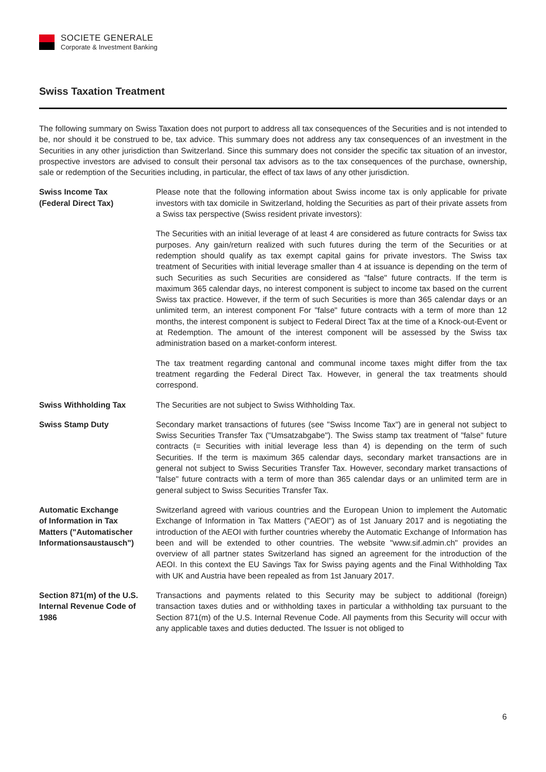SOCIETE GENERALE
Corporate & Investment Banking
Swiss Taxation Treatment
The following summary on Swiss Taxation does not purport to address all tax consequences of the Securities and is not intended to be, nor should it be construed to be, tax advice. This summary does not address any tax consequences of an investment in the Securities in any other jurisdiction than Switzerland. Since this summary does not consider the specific tax situation of an investor, prospective investors are advised to consult their personal tax advisors as to the tax consequences of the purchase, ownership, sale or redemption of the Securities including, in particular, the effect of tax laws of any other jurisdiction.
Swiss Income Tax
(Federal Direct Tax)
Please note that the following information about Swiss income tax is only applicable for private investors with tax domicile in Switzerland, holding the Securities as part of their private assets from a Swiss tax perspective (Swiss resident private investors):
The Securities with an initial leverage of at least 4 are considered as future contracts for Swiss tax purposes. Any gain/return realized with such futures during the term of the Securities or at redemption should qualify as tax exempt capital gains for private investors. The Swiss tax treatment of Securities with initial leverage smaller than 4 at issuance is depending on the term of such Securities as such Securities are considered as "false" future contracts. If the term is maximum 365 calendar days, no interest component is subject to income tax based on the current Swiss tax practice. However, if the term of such Securities is more than 365 calendar days or an unlimited term, an interest component For "false" future contracts with a term of more than 12 months, the interest component is subject to Federal Direct Tax at the time of a Knock-out-Event or at Redemption. The amount of the interest component will be assessed by the Swiss tax administration based on a market-conform interest.
The tax treatment regarding cantonal and communal income taxes might differ from the tax treatment regarding the Federal Direct Tax. However, in general the tax treatments should correspond.
Swiss Withholding Tax The Securities are not subject to Swiss Withholding Tax.
Swiss Stamp Duty Secondary market transactions of futures (see "Swiss Income Tax") are in general not subject to Swiss Securities Transfer Tax ("Umsatzabgabe"). The Swiss stamp tax treatment of "false" future contracts (= Securities with initial leverage less than 4) is depending on the term of such Securities. If the term is maximum 365 calendar days, secondary market transactions are in general not subject to Swiss Securities Transfer Tax. However, secondary market transactions of "false" future contracts with a term of more than 365 calendar days or an unlimited term are in general subject to Swiss Securities Transfer Tax.
Automatic Exchange
of Information in Tax
Matters ("Automatischer
Informationsaustausch")
Switzerland agreed with various countries and the European Union to implement the Automatic Exchange of Information in Tax Matters ("AEOI") as of 1st January 2017 and is negotiating the introduction of the AEOI with further countries whereby the Automatic Exchange of Information has been and will be extended to other countries. The website "www.sif.admin.ch" provides an overview of all partner states Switzerland has signed an agreement for the introduction of the AEOI. In this context the EU Savings Tax for Swiss paying agents and the Final Withholding Tax with UK and Austria have been repealed as from 1st January 2017.
Section 871(m) of the U.S.
Internal Revenue Code of
1986
Transactions and payments related to this Security may be subject to additional (foreign) transaction taxes duties and or withholding taxes in particular a withholding tax pursuant to the Section 871(m) of the U.S. Internal Revenue Code. All payments from this Security will occur with any applicable taxes and duties deducted. The Issuer is not obliged to
6